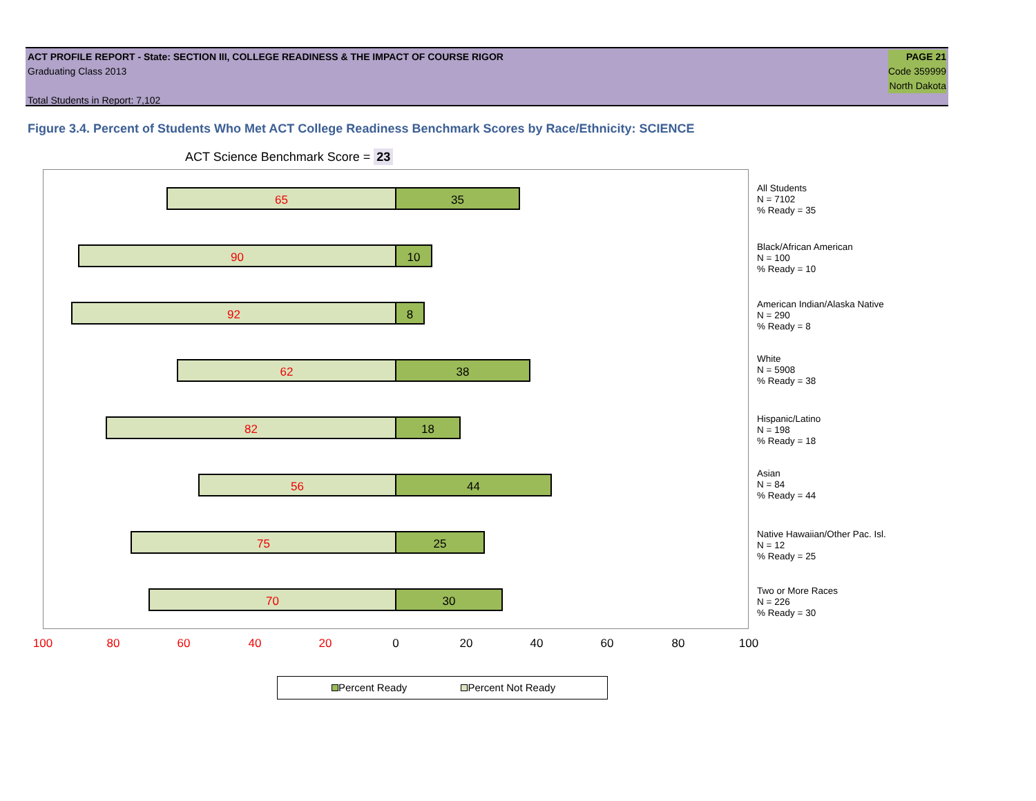ACT PROFILE REPORT - State: SECTION III, COLLEGE READINESS & THE IMPACT OF COURSE RIGOR
Graduating Class 2013
Total Students in Report: 7,102
PAGE 21
Code 359999
North Dakota
Figure 3.4. Percent of Students Who Met ACT College Readiness Benchmark Scores by Race/Ethnicity: SCIENCE
ACT Science Benchmark Score = 23
65 35
90 10
92 8
62 38
82 18
56 44
75 25
70 30
All Students
N = 7102
% Ready = 35
Black/African American
N = 100
% Ready = 10
American Indian/Alaska Native
N = 290
% Ready = 8
White
N = 5908
% Ready = 38
Hispanic/Latino
N = 198
% Ready = 18
Asian
N = 84
% Ready = 44
Native Hawaiian/Other Pac. Isl.
N = 12
% Ready = 25
Two or More Races
N = 226
% Ready = 30
100 80 60 40 20 0 20 40 60 80 100
Percent Ready Percent Not Ready